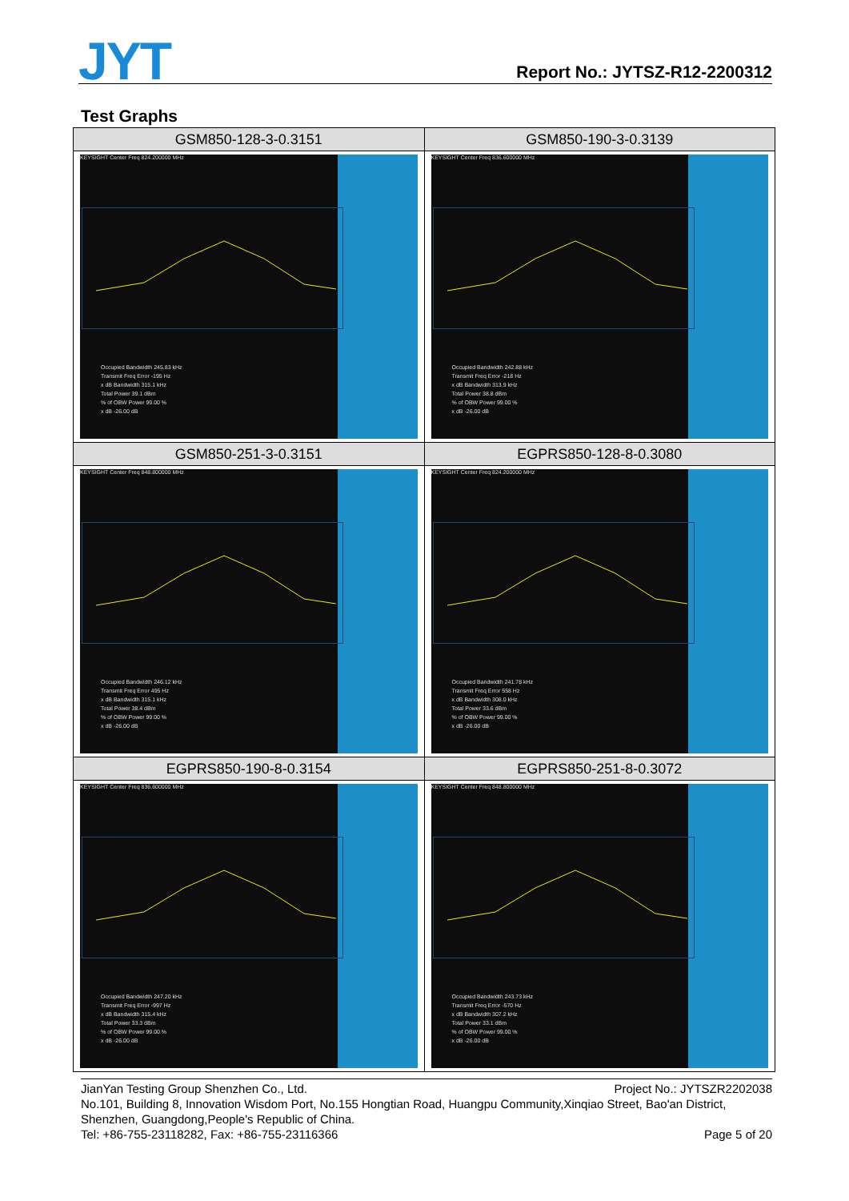JYT Report No.: JYTSZ-R12-2200312
Test Graphs
| GSM850-128-3-0.3151 | GSM850-190-3-0.3139 |
| KEYSIGHT Center Freq 824.200000 MHz Occupied Bandwidth 245.83 kHz Transmit Freq Error -195 Hz x dB Bandwidth 315.1 kHz Total Power 39.1 dBm % of OBW Power 99.00 % x dB -26.00 dB | KEYSIGHT Center Freq 836.600000 MHz Occupied Bandwidth 242.88 kHz Transmit Freq Error -218 Hz x dB Bandwidth 313.9 kHz Total Power 38.8 dBm % of OBW Power 99.00 % x dB -26.00 dB |
| GSM850-251-3-0.3151 | EGPRS850-128-8-0.3080 |
| KEYSIGHT Center Freq 848.800000 MHz Occupied Bandwidth 246.12 kHz Transmit Freq Error 495 Hz x dB Bandwidth 315.1 kHz Total Power 38.4 dBm % of OBW Power 99.00 % x dB -26.00 dB | KEYSIGHT Center Freq 824.200000 MHz Occupied Bandwidth 241.78 kHz Transmit Freq Error 558 Hz x dB Bandwidth 308.0 kHz Total Power 33.6 dBm % of OBW Power 99.00 % x dB -26.00 dB |
| EGPRS850-190-8-0.3154 | EGPRS850-251-8-0.3072 |
| KEYSIGHT Center Freq 836.600000 MHz Occupied Bandwidth 247.20 kHz Transmit Freq Error -997 Hz x dB Bandwidth 315.4 kHz Total Power 33.3 dBm % of OBW Power 99.00 % x dB -26.00 dB | KEYSIGHT Center Freq 848.800000 MHz Occupied Bandwidth 243.73 kHz Transmit Freq Error -570 Hz x dB Bandwidth 307.2 kHz Total Power 33.1 dBm % of OBW Power 99.00 % x dB -26.00 dB |
JianYan Testing Group Shenzhen Co., Ltd. Project No.: JYTSZR2202038
No.101, Building 8, Innovation Wisdom Port, No.155 Hongtian Road, Huangpu Community,Xinqiao Street, Bao'an District, Shenzhen, Guangdong,People's Republic of China.
Tel: +86-755-23118282, Fax: +86-755-23116366 Page 5 of 20